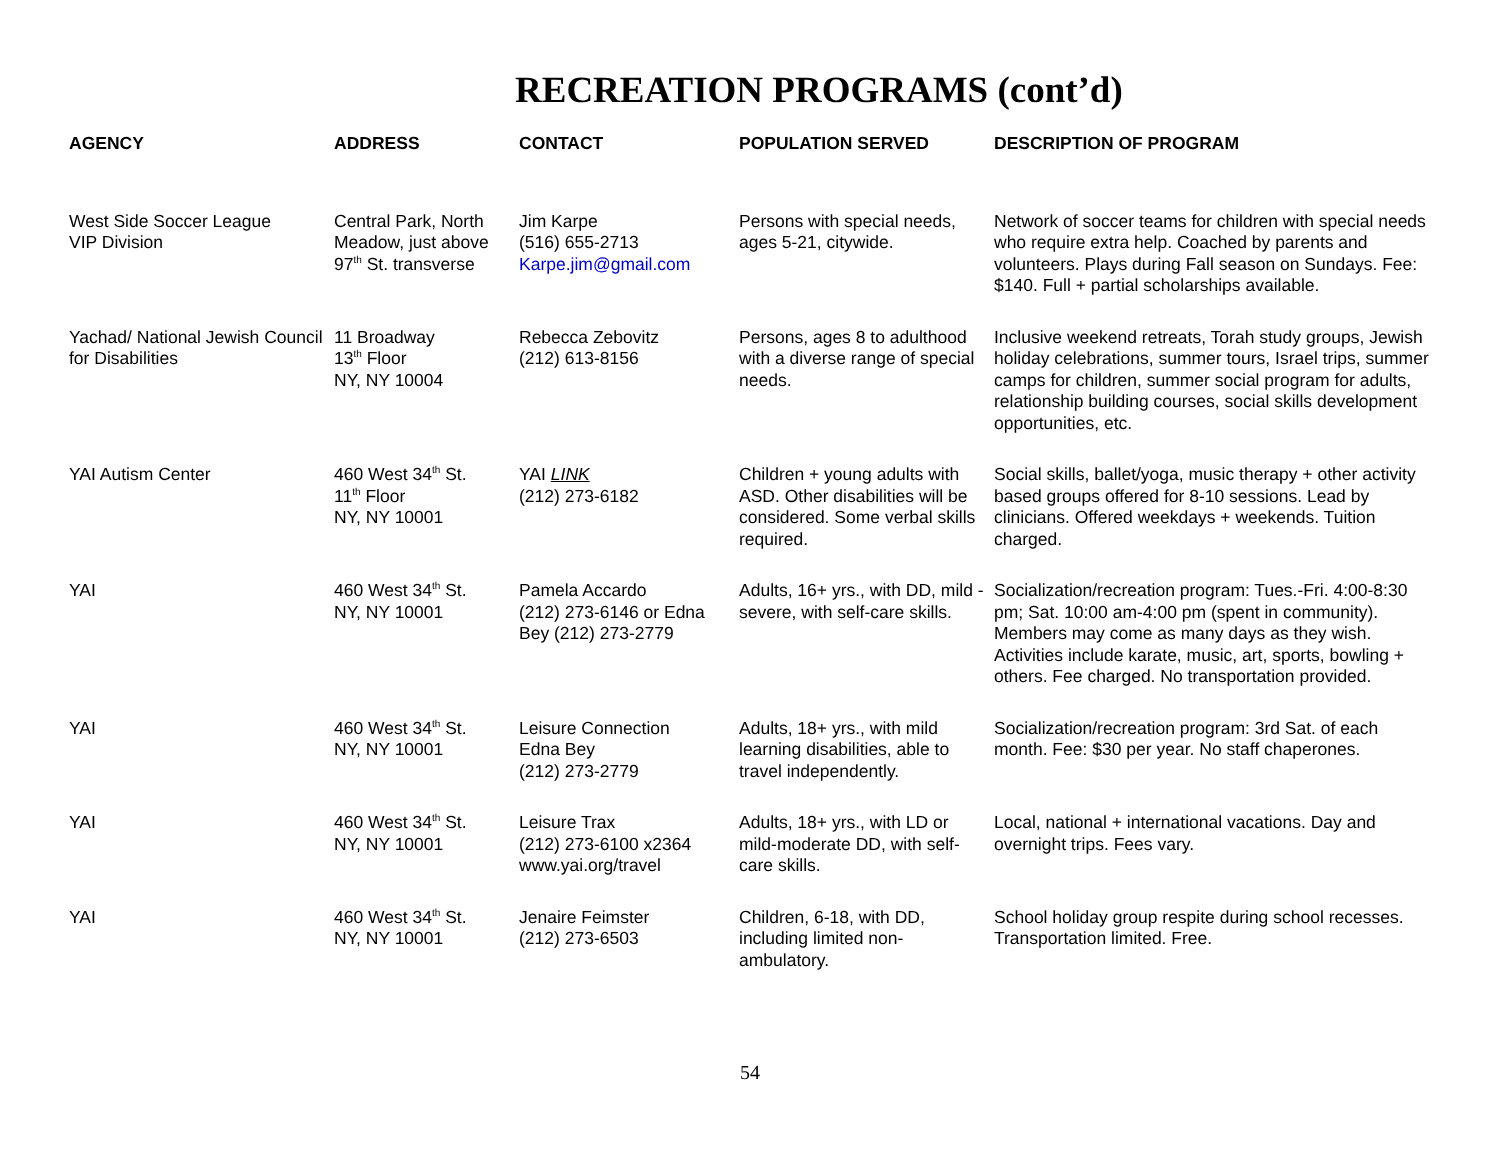RECREATION PROGRAMS (cont’d)
| AGENCY | ADDRESS | CONTACT | POPULATION SERVED | DESCRIPTION OF PROGRAM |
| --- | --- | --- | --- | --- |
| West Side Soccer League VIP Division | Central Park, North Meadow, just above 97<sup>th</sup> St. transverse | Jim Karpe (516) 655-2713 Karpe.jim@gmail.com | Persons with special needs, ages 5-21, citywide. | Network of soccer teams for children with special needs who require extra help. Coached by parents and volunteers. Plays during Fall season on Sundays. Fee: $140. Full + partial scholarships available. |
| Yachad/ National Jewish Council for Disabilities | 11 Broadway 13<sup>th</sup> Floor NY, NY 10004 | Rebecca Zebovitz (212) 613-8156 | Persons, ages 8 to adulthood with a diverse range of special needs. | Inclusive weekend retreats, Torah study groups, Jewish holiday celebrations, summer tours, Israel trips, summer camps for children, summer social program for adults, relationship building courses, social skills development opportunities, etc. |
| YAI Autism Center | 460 West 34<sup>th</sup> St. 11<sup>th</sup> Floor NY, NY 10001 | YAI LINK (212) 273-6182 | Children + young adults with ASD. Other disabilities will be considered. Some verbal skills required. | Social skills, ballet/yoga, music therapy + other activity based groups offered for 8-10 sessions. Lead by clinicians. Offered weekdays + weekends. Tuition charged. |
| YAI | 460 West 34<sup>th</sup> St. NY, NY 10001 | Pamela Accardo (212) 273-6146 or Edna Bey (212) 273-2779 | Adults, 16+ yrs., with DD, mild - severe, with self-care skills. | Socialization/recreation program: Tues.-Fri. 4:00-8:30 pm; Sat. 10:00 am-4:00 pm (spent in community). Members may come as many days as they wish. Activities include karate, music, art, sports, bowling + others. Fee charged. No transportation provided. |
| YAI | 460 West 34<sup>th</sup> St. NY, NY 10001 | Leisure Connection Edna Bey (212) 273-2779 | Adults, 18+ yrs., with mild learning disabilities, able to travel independently. | Socialization/recreation program: 3rd Sat. of each month. Fee: $30 per year. No staff chaperones. |
| YAI | 460 West 34<sup>th</sup> St. NY, NY 10001 | Leisure Trax (212) 273-6100 x2364 www.yai.org/travel | Adults, 18+ yrs., with LD or mild-moderate DD, with self-care skills. | Local, national + international vacations. Day and overnight trips. Fees vary. |
| YAI | 460 West 34<sup>th</sup> St. NY, NY 10001 | Jenaire Feimster (212) 273-6503 | Children, 6-18, with DD, including limited non-ambulatory. | School holiday group respite during school recesses. Transportation limited. Free. |
54